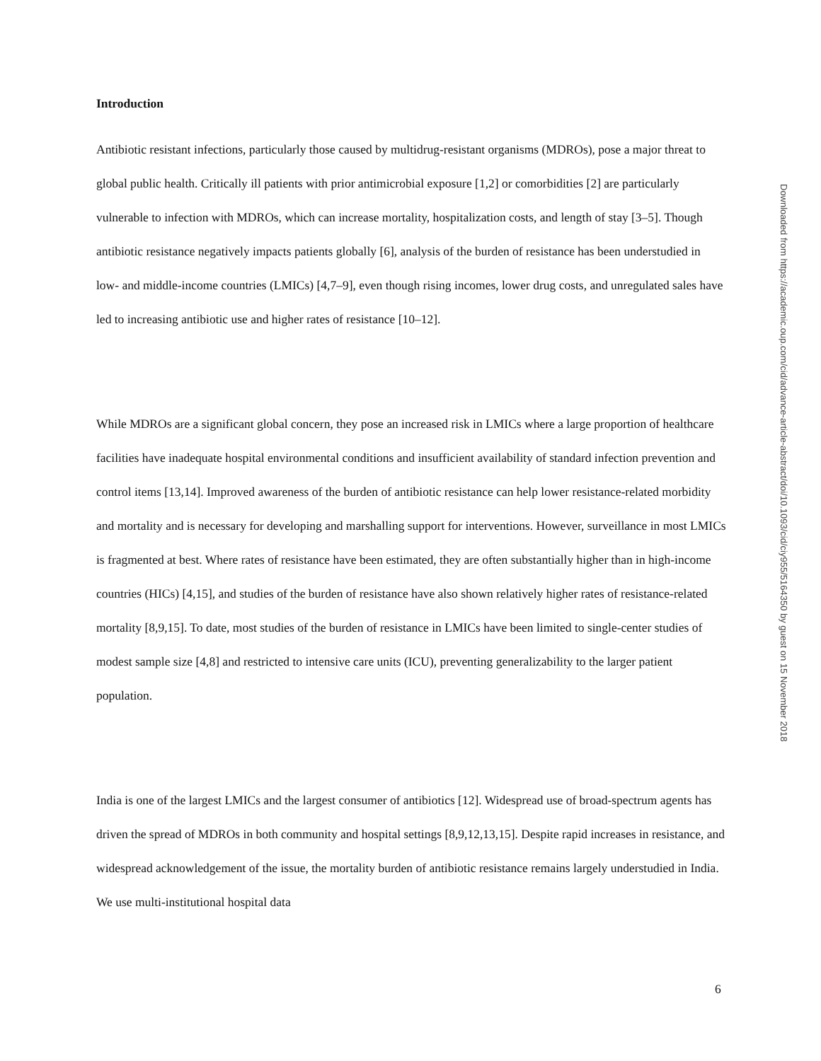Introduction
Antibiotic resistant infections, particularly those caused by multidrug-resistant organisms (MDROs), pose a major threat to global public health. Critically ill patients with prior antimicrobial exposure [1,2] or comorbidities [2] are particularly vulnerable to infection with MDROs, which can increase mortality, hospitalization costs, and length of stay [3–5]. Though antibiotic resistance negatively impacts patients globally [6], analysis of the burden of resistance has been understudied in low- and middle-income countries (LMICs) [4,7–9], even though rising incomes, lower drug costs, and unregulated sales have led to increasing antibiotic use and higher rates of resistance [10–12].
While MDROs are a significant global concern, they pose an increased risk in LMICs where a large proportion of healthcare facilities have inadequate hospital environmental conditions and insufficient availability of standard infection prevention and control items [13,14]. Improved awareness of the burden of antibiotic resistance can help lower resistance-related morbidity and mortality and is necessary for developing and marshalling support for interventions. However, surveillance in most LMICs is fragmented at best. Where rates of resistance have been estimated, they are often substantially higher than in high-income countries (HICs) [4,15], and studies of the burden of resistance have also shown relatively higher rates of resistance-related mortality [8,9,15]. To date, most studies of the burden of resistance in LMICs have been limited to single-center studies of modest sample size [4,8] and restricted to intensive care units (ICU), preventing generalizability to the larger patient population.
India is one of the largest LMICs and the largest consumer of antibiotics [12]. Widespread use of broad-spectrum agents has driven the spread of MDROs in both community and hospital settings [8,9,12,13,15]. Despite rapid increases in resistance, and widespread acknowledgement of the issue, the mortality burden of antibiotic resistance remains largely understudied in India. We use multi-institutional hospital data
6
Downloaded from https://academic.oup.com/cid/advance-article-abstract/doi/10.1093/cid/ciy955/5164350 by guest on 15 November 2018